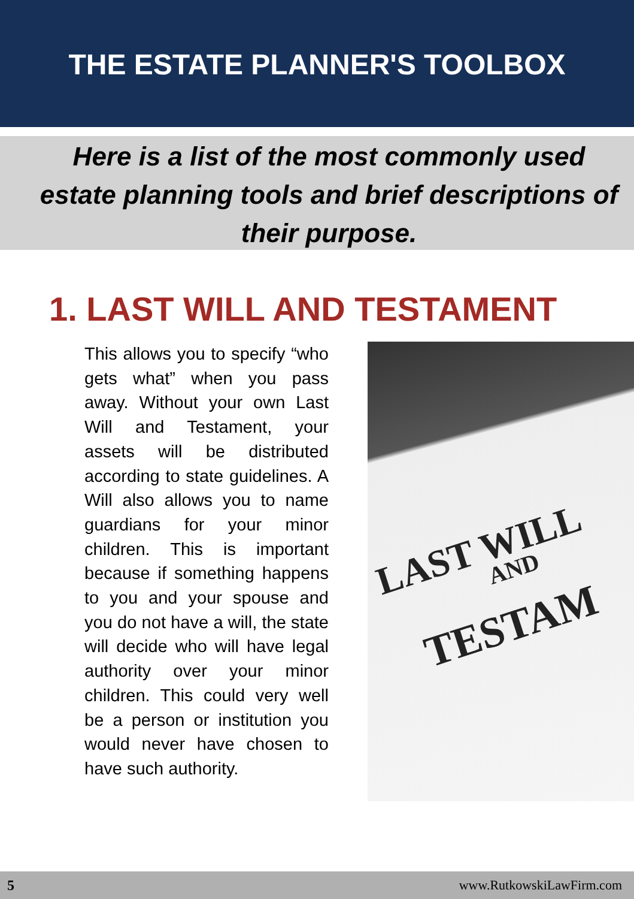THE ESTATE PLANNER'S TOOLBOX
Here is a list of the most commonly used estate planning tools and brief descriptions of their purpose.
1. LAST WILL AND TESTAMENT
This allows you to specify “who gets what” when you pass away. Without your own Last Will and Testament, your assets will be distributed according to state guidelines. A Will also allows you to name guardians for your minor children. This is important because if something happens to you and your spouse and you do not have a will, the state will decide who will have legal authority over your minor children. This could very well be a person or institution you would never have chosen to have such authority.
LAST WILL
AND
TESTAM
5 www.RutkowskiLawFirm.com